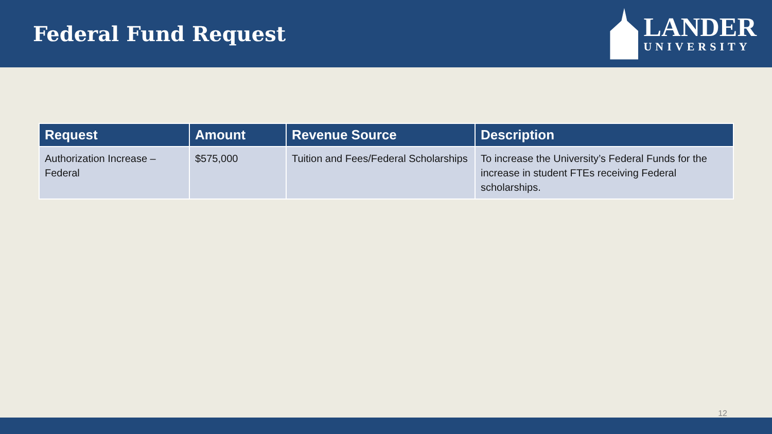Federal Fund Request
LANDER
UNIVERSITY
| Request | Amount | Revenue Source | Description |
| --- | --- | --- | --- |
| Authorization Increase – Federal | $575,000 | Tuition and Fees/Federal Scholarships | To increase the University’s Federal Funds for the increase in student FTEs receiving Federal scholarships. |
12